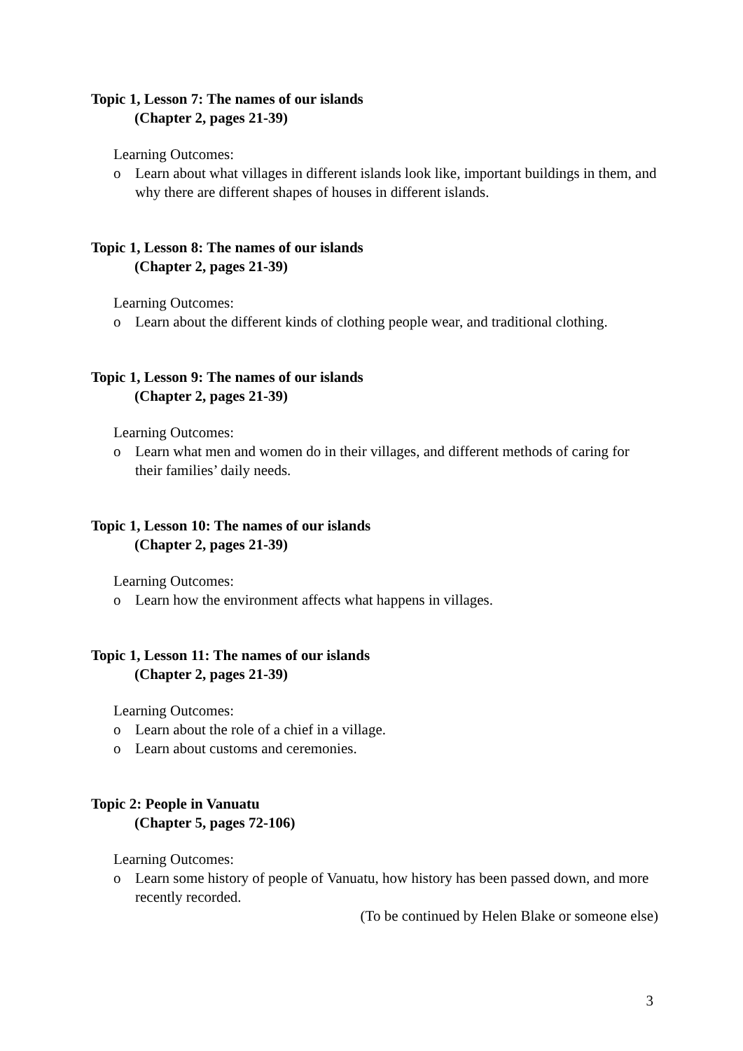Topic 1, Lesson 7: The names of our islands
(Chapter 2, pages 21-39)
Learning Outcomes:
o Learn about what villages in different islands look like, important buildings in them, and why there are different shapes of houses in different islands.
Topic 1, Lesson 8: The names of our islands
(Chapter 2, pages 21-39)
Learning Outcomes:
o Learn about the different kinds of clothing people wear, and traditional clothing.
Topic 1, Lesson 9: The names of our islands
(Chapter 2, pages 21-39)
Learning Outcomes:
o Learn what men and women do in their villages, and different methods of caring for their families’ daily needs.
Topic 1, Lesson 10: The names of our islands
(Chapter 2, pages 21-39)
Learning Outcomes:
o Learn how the environment affects what happens in villages.
Topic 1, Lesson 11: The names of our islands
(Chapter 2, pages 21-39)
Learning Outcomes:
o Learn about the role of a chief in a village.
o Learn about customs and ceremonies.
Topic 2: People in Vanuatu
(Chapter 5, pages 72-106)
Learning Outcomes:
o Learn some history of people of Vanuatu, how history has been passed down, and more recently recorded.
(To be continued by Helen Blake or someone else)
3